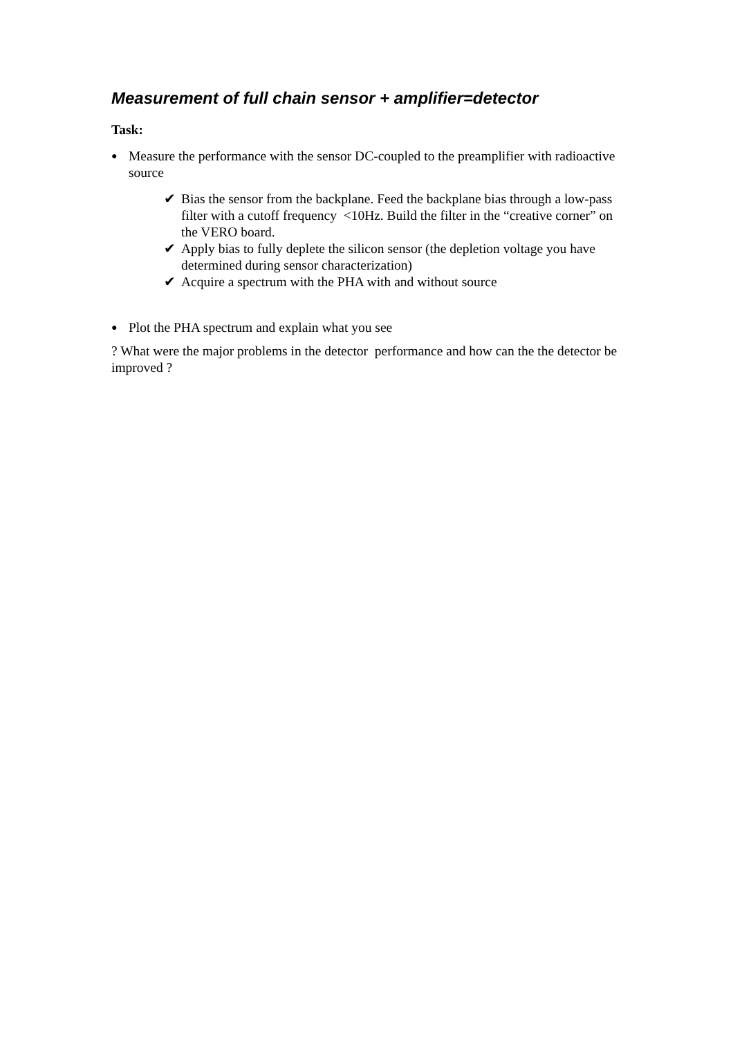Measurement of full chain sensor + amplifier=detector
Task:
● Measure the performance with the sensor DC-coupled to the preamplifier with radioactive source
✔ Bias the sensor from the backplane. Feed the backplane bias through a low-pass filter with a cutoff frequency <10Hz. Build the filter in the “creative corner” on the VERO board.
✔ Apply bias to fully deplete the silicon sensor (the depletion voltage you have determined during sensor characterization)
✔ Acquire a spectrum with the PHA with and without source
● Plot the PHA spectrum and explain what you see
? What were the major problems in the detector performance and how can the the detector be improved ?